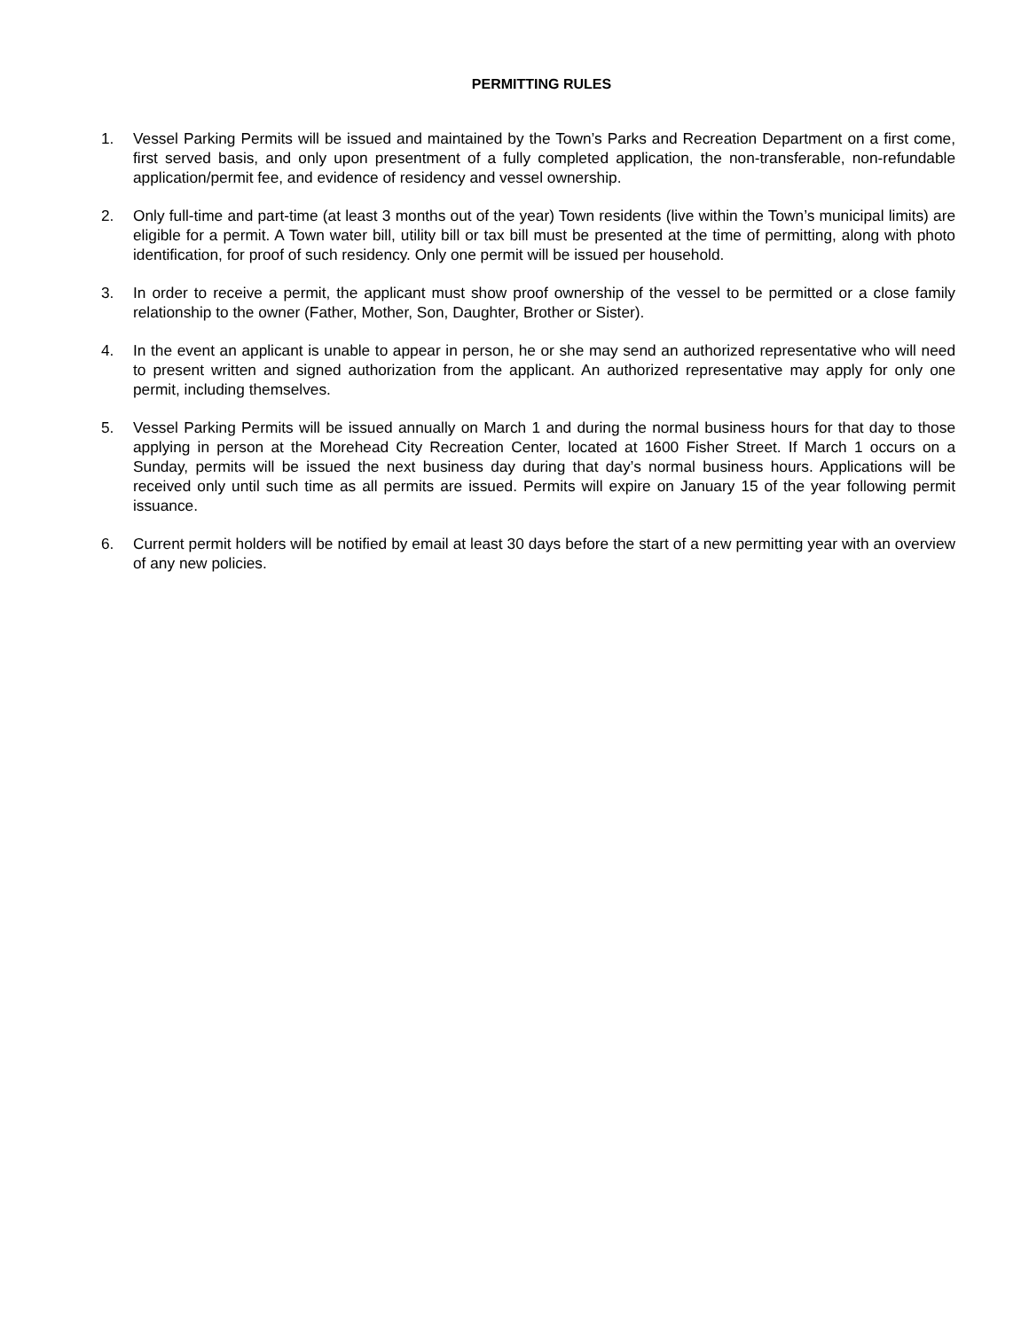PERMITTING RULES
1. Vessel Parking Permits will be issued and maintained by the Town’s Parks and Recreation Department on a first come, first served basis, and only upon presentment of a fully completed application, the non-transferable, non-refundable application/permit fee, and evidence of residency and vessel ownership.
2. Only full-time and part-time (at least 3 months out of the year) Town residents (live within the Town’s municipal limits) are eligible for a permit. A Town water bill, utility bill or tax bill must be presented at the time of permitting, along with photo identification, for proof of such residency. Only one permit will be issued per household.
3. In order to receive a permit, the applicant must show proof ownership of the vessel to be permitted or a close family relationship to the owner (Father, Mother, Son, Daughter, Brother or Sister).
4. In the event an applicant is unable to appear in person, he or she may send an authorized representative who will need to present written and signed authorization from the applicant. An authorized representative may apply for only one permit, including themselves.
5. Vessel Parking Permits will be issued annually on March 1 and during the normal business hours for that day to those applying in person at the Morehead City Recreation Center, located at 1600 Fisher Street. If March 1 occurs on a Sunday, permits will be issued the next business day during that day’s normal business hours. Applications will be received only until such time as all permits are issued. Permits will expire on January 15 of the year following permit issuance.
6. Current permit holders will be notified by email at least 30 days before the start of a new permitting year with an overview of any new policies.